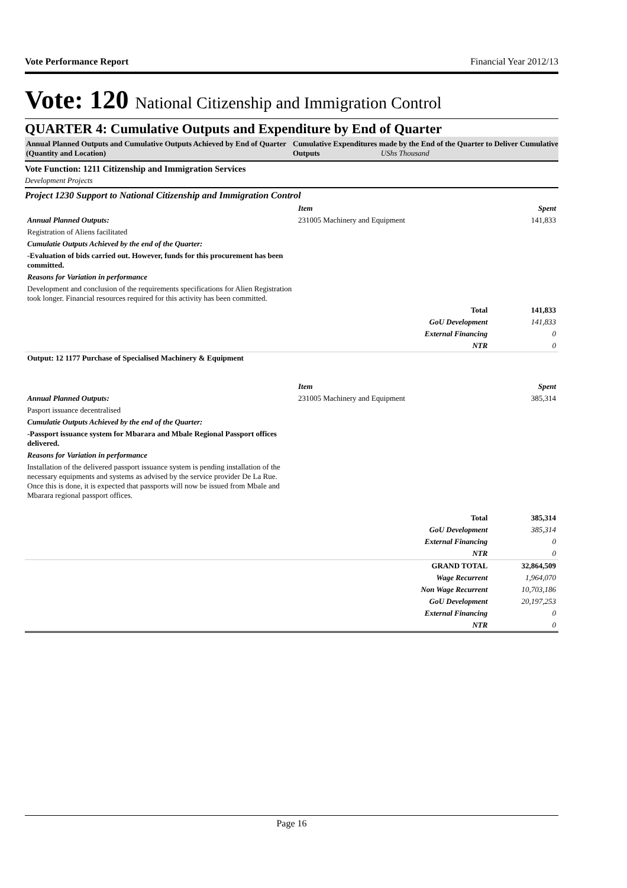Vote Performance Report Financial Year 2012/13
Vote: 120 National Citizenship and Immigration Control
QUARTER 4: Cumulative Outputs and Expenditure by End of Quarter
Annual Planned Outputs and Cumulative Outputs Achieved by End of Quarter (Quantity and Location)
Cumulative Expenditures made by the End of the Quarter to Deliver Cumulative Outputs UShs Thousand
Vote Function: 1211 Citizenship and Immigration Services
Development Projects
Project 1230 Support to National Citizenship and Immigration Control
| | Item | Spent |
| Annual Planned Outputs: | 231005 Machinery and Equipment | 141,833 |
| Registration of Aliens facilitated | | |
| Cumulatie Outputs Achieved by the end of the Quarter: | | |
| -Evaluation of bids carried out. However, funds for this procurement has been committed. | | |
| Reasons for Variation in performance | | |
| Development and conclusion of the requirements specifications for Alien Registration took longer. Financial resources required for this activity has been committed. | | |
| | Total | 141,833 |
| | GoU Development | 141,833 |
| | External Financing | 0 |
| | NTR | 0 |
| Output: 12 1177 Purchase of Specialised Machinery & Equipment | | |
| | Item | Spent |
| Annual Planned Outputs: | 231005 Machinery and Equipment | 385,314 |
| Pasport issuance decentralised | | |
| Cumulatie Outputs Achieved by the end of the Quarter: | | |
| -Passport issuance system for Mbarara and Mbale Regional Passport offices delivered. | | |
| Reasons for Variation in performance | | |
| Installation of the delivered passport issuance system is pending installation of the necessary equipments and systems as advised by the service provider De La Rue. Once this is done, it is expected that passports will now be issued from Mbale and Mbarara regional passport offices. | | |
| | Total | 385,314 |
| | GoU Development | 385,314 |
| | External Financing | 0 |
| | NTR | 0 |
| | GRAND TOTAL | 32,864,509 |
| | Wage Recurrent | 1,964,070 |
| | Non Wage Recurrent | 10,703,186 |
| | GoU Development | 20,197,253 |
| | External Financing | 0 |
| | NTR | 0 |
Page 16